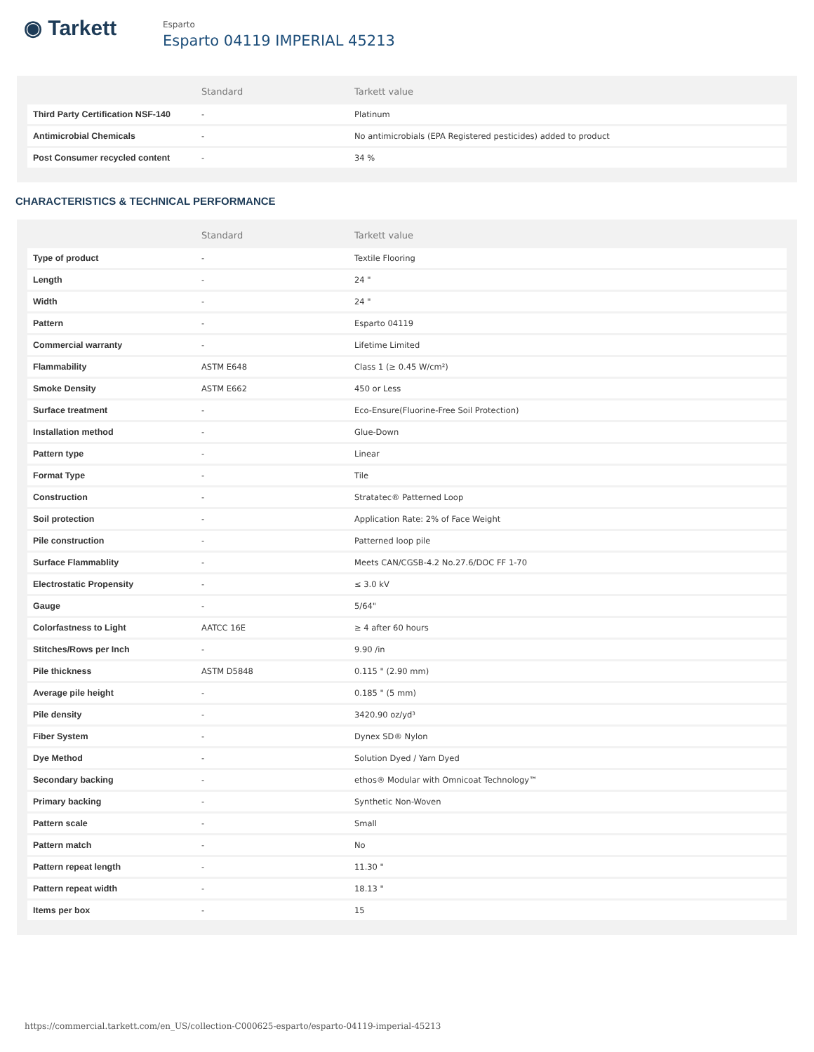◉ Tarkett
Esparto
Esparto 04119 IMPERIAL 45213
| | Standard | Tarkett value |
| --- | --- | --- |
| Third Party Certification NSF-140 | - | Platinum |
| Antimicrobial Chemicals | - | No antimicrobials (EPA Registered pesticides) added to product |
| Post Consumer recycled content | - | 34 % |
CHARACTERISTICS & TECHNICAL PERFORMANCE
| | Standard | Tarkett value |
| --- | --- | --- |
| Type of product | - | Textile Flooring |
| Length | - | 24 " |
| Width | - | 24 " |
| Pattern | - | Esparto 04119 |
| Commercial warranty | - | Lifetime Limited |
| Flammability | ASTM E648 | Class 1 (≥ 0.45 W/cm²) |
| Smoke Density | ASTM E662 | 450 or Less |
| Surface treatment | - | Eco-Ensure(Fluorine-Free Soil Protection) |
| Installation method | - | Glue-Down |
| Pattern type | - | Linear |
| Format Type | - | Tile |
| Construction | - | Stratatec® Patterned Loop |
| Soil protection | - | Application Rate: 2% of Face Weight |
| Pile construction | - | Patterned loop pile |
| Surface Flammablity | - | Meets CAN/CGSB-4.2 No.27.6/DOC FF 1-70 |
| Electrostatic Propensity | - | ≤ 3.0 kV |
| Gauge | - | 5/64" |
| Colorfastness to Light | AATCC 16E | ≥ 4 after 60 hours |
| Stitches/Rows per Inch | - | 9.90 /in |
| Pile thickness | ASTM D5848 | 0.115 " (2.90 mm) |
| Average pile height | - | 0.185 " (5 mm) |
| Pile density | - | 3420.90 oz/yd³ |
| Fiber System | - | Dynex SD® Nylon |
| Dye Method | - | Solution Dyed / Yarn Dyed |
| Secondary backing | - | ethos® Modular with Omnicoat Technology™ |
| Primary backing | - | Synthetic Non-Woven |
| Pattern scale | - | Small |
| Pattern match | - | No |
| Pattern repeat length | - | 11.30 " |
| Pattern repeat width | - | 18.13 " |
| Items per box | - | 15 |
https://commercial.tarkett.com/en_US/collection-C000625-esparto/esparto-04119-imperial-45213